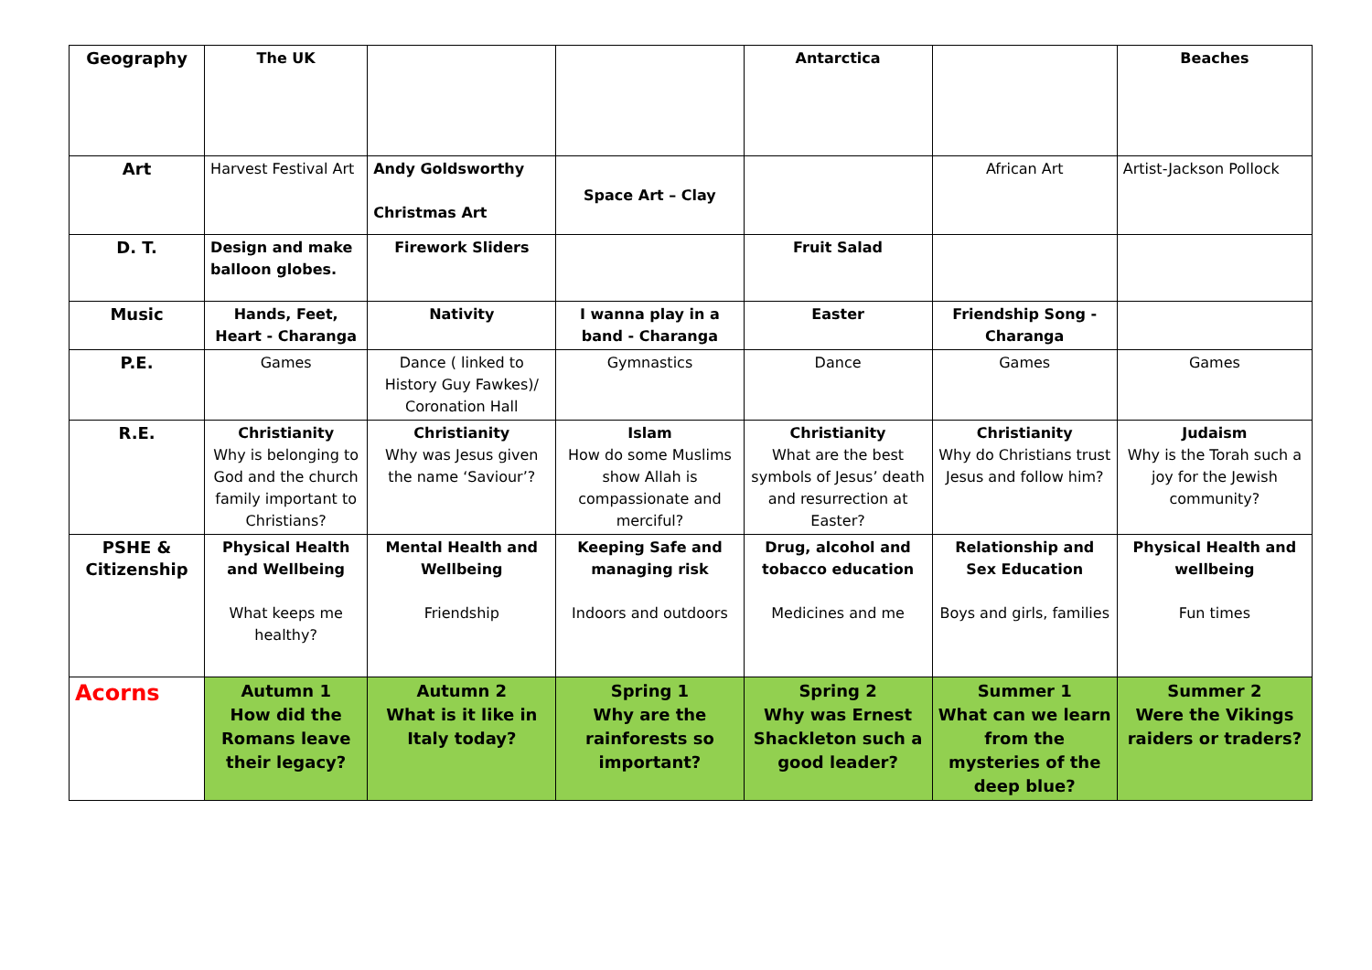| Geography | The UK | | | Antarctica | | Beaches |
| Art | Harvest Festival Art | Andy Goldsworthy Christmas Art | Space Art – Clay | | African Art | Artist-Jackson Pollock |
| D. T. | Design and make balloon globes. | Firework Sliders | | Fruit Salad | | |
| Music | Hands, Feet, Heart - Charanga | Nativity | I wanna play in a band - Charanga | Easter | Friendship Song - Charanga | |
| P.E. | Games | Dance ( linked to History Guy Fawkes)/ Coronation Hall | Gymnastics | Dance | Games | Games |
| R.E. | Christianity Why is belonging to God and the church family important to Christians? | Christianity Why was Jesus given the name ‘Saviour’? | Islam How do some Muslims show Allah is compassionate and merciful? | Christianity What are the best symbols of Jesus’ death and resurrection at Easter? | Christianity Why do Christians trust Jesus and follow him? | Judaism Why is the Torah such a joy for the Jewish community? |
| PSHE & Citizenship | Physical Health and Wellbeing What keeps me healthy? | Mental Health and Wellbeing Friendship | Keeping Safe and managing risk Indoors and outdoors | Drug, alcohol and tobacco education Medicines and me | Relationship and Sex Education Boys and girls, families | Physical Health and wellbeing Fun times |
| Acorns | Autumn 1 How did the Romans leave their legacy? | Autumn 2 What is it like in Italy today? | Spring 1 Why are the rainforests so important? | Spring 2 Why was Ernest Shackleton such a good leader? | Summer 1 What can we learn from the mysteries of the deep blue? | Summer 2 Were the Vikings raiders or traders? |